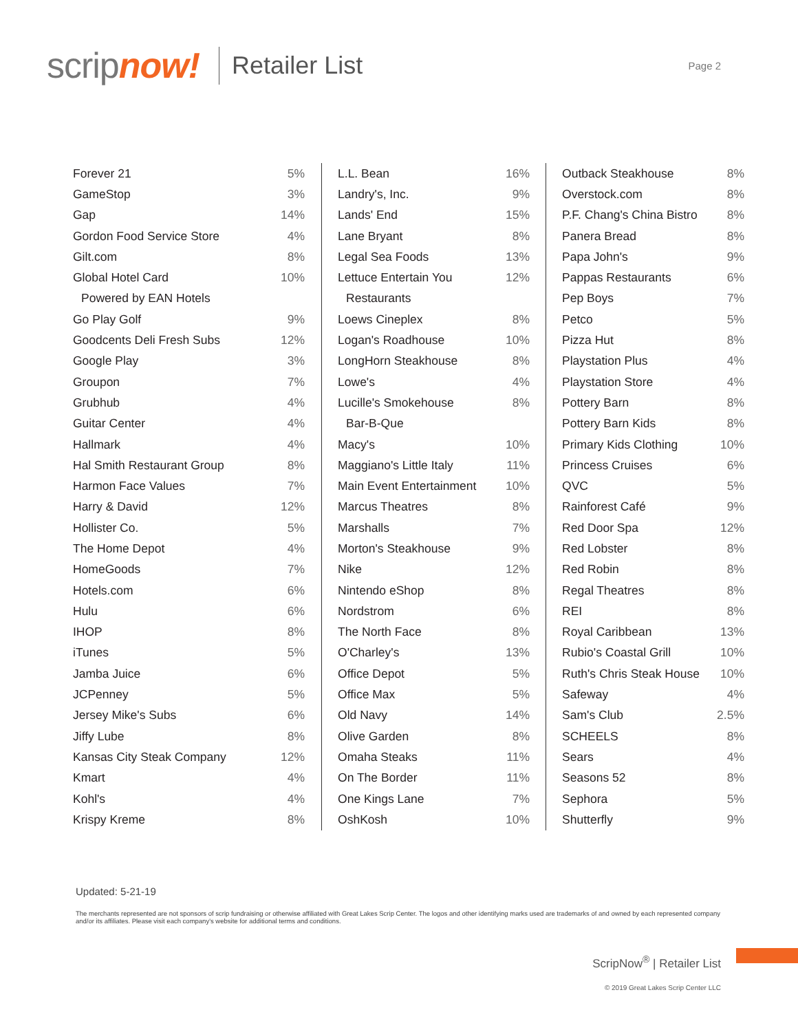scripnow!
Retailer List
Page 2
| Forever 21 | 5% |
| GameStop | 3% |
| Gap | 14% |
| Gordon Food Service Store | 4% |
| Gilt.com | 8% |
| Global Hotel Card | 10% |
| Powered by EAN Hotels | |
| Go Play Golf | 9% |
| Goodcents Deli Fresh Subs | 12% |
| Google Play | 3% |
| Groupon | 7% |
| Grubhub | 4% |
| Guitar Center | 4% |
| Hallmark | 4% |
| Hal Smith Restaurant Group | 8% |
| Harmon Face Values | 7% |
| Harry & David | 12% |
| Hollister Co. | 5% |
| The Home Depot | 4% |
| HomeGoods | 7% |
| Hotels.com | 6% |
| Hulu | 6% |
| IHOP | 8% |
| iTunes | 5% |
| Jamba Juice | 6% |
| JCPenney | 5% |
| Jersey Mike's Subs | 6% |
| Jiffy Lube | 8% |
| Kansas City Steak Company | 12% |
| Kmart | 4% |
| Kohl's | 4% |
| Krispy Kreme | 8% |
| L.L. Bean | 16% |
| Landry's, Inc. | 9% |
| Lands' End | 15% |
| Lane Bryant | 8% |
| Legal Sea Foods | 13% |
| Lettuce Entertain You | 12% |
| Restaurants | |
| Loews Cineplex | 8% |
| Logan's Roadhouse | 10% |
| LongHorn Steakhouse | 8% |
| Lowe's | 4% |
| Lucille's Smokehouse | 8% |
| Bar-B-Que | |
| Macy's | 10% |
| Maggiano's Little Italy | 11% |
| Main Event Entertainment | 10% |
| Marcus Theatres | 8% |
| Marshalls | 7% |
| Morton's Steakhouse | 9% |
| Nike | 12% |
| Nintendo eShop | 8% |
| Nordstrom | 6% |
| The North Face | 8% |
| O'Charley's | 13% |
| Office Depot | 5% |
| Office Max | 5% |
| Old Navy | 14% |
| Olive Garden | 8% |
| Omaha Steaks | 11% |
| On The Border | 11% |
| One Kings Lane | 7% |
| OshKosh | 10% |
| Outback Steakhouse | 8% |
| Overstock.com | 8% |
| P.F. Chang's China Bistro | 8% |
| Panera Bread | 8% |
| Papa John's | 9% |
| Pappas Restaurants | 6% |
| Pep Boys | 7% |
| Petco | 5% |
| Pizza Hut | 8% |
| Playstation Plus | 4% |
| Playstation Store | 4% |
| Pottery Barn | 8% |
| Pottery Barn Kids | 8% |
| Primary Kids Clothing | 10% |
| Princess Cruises | 6% |
| QVC | 5% |
| Rainforest Café | 9% |
| Red Door Spa | 12% |
| Red Lobster | 8% |
| Red Robin | 8% |
| Regal Theatres | 8% |
| REI | 8% |
| Royal Caribbean | 13% |
| Rubio's Coastal Grill | 10% |
| Ruth's Chris Steak House | 10% |
| Safeway | 4% |
| Sam's Club | 2.5% |
| SCHEELS | 8% |
| Sears | 4% |
| Seasons 52 | 8% |
| Sephora | 5% |
| Shutterfly | 9% |
Updated: 5-21-19
The merchants represented are not sponsors of scrip fundraising or otherwise affiliated with Great Lakes Scrip Center. The logos and other identifying marks used are trademarks of and owned by each represented company and/or its affiliates. Please visit each company's website for additional terms and conditions.
ScripNow<sup>®</sup> | Retailer List
© 2019 Great Lakes Scrip Center LLC